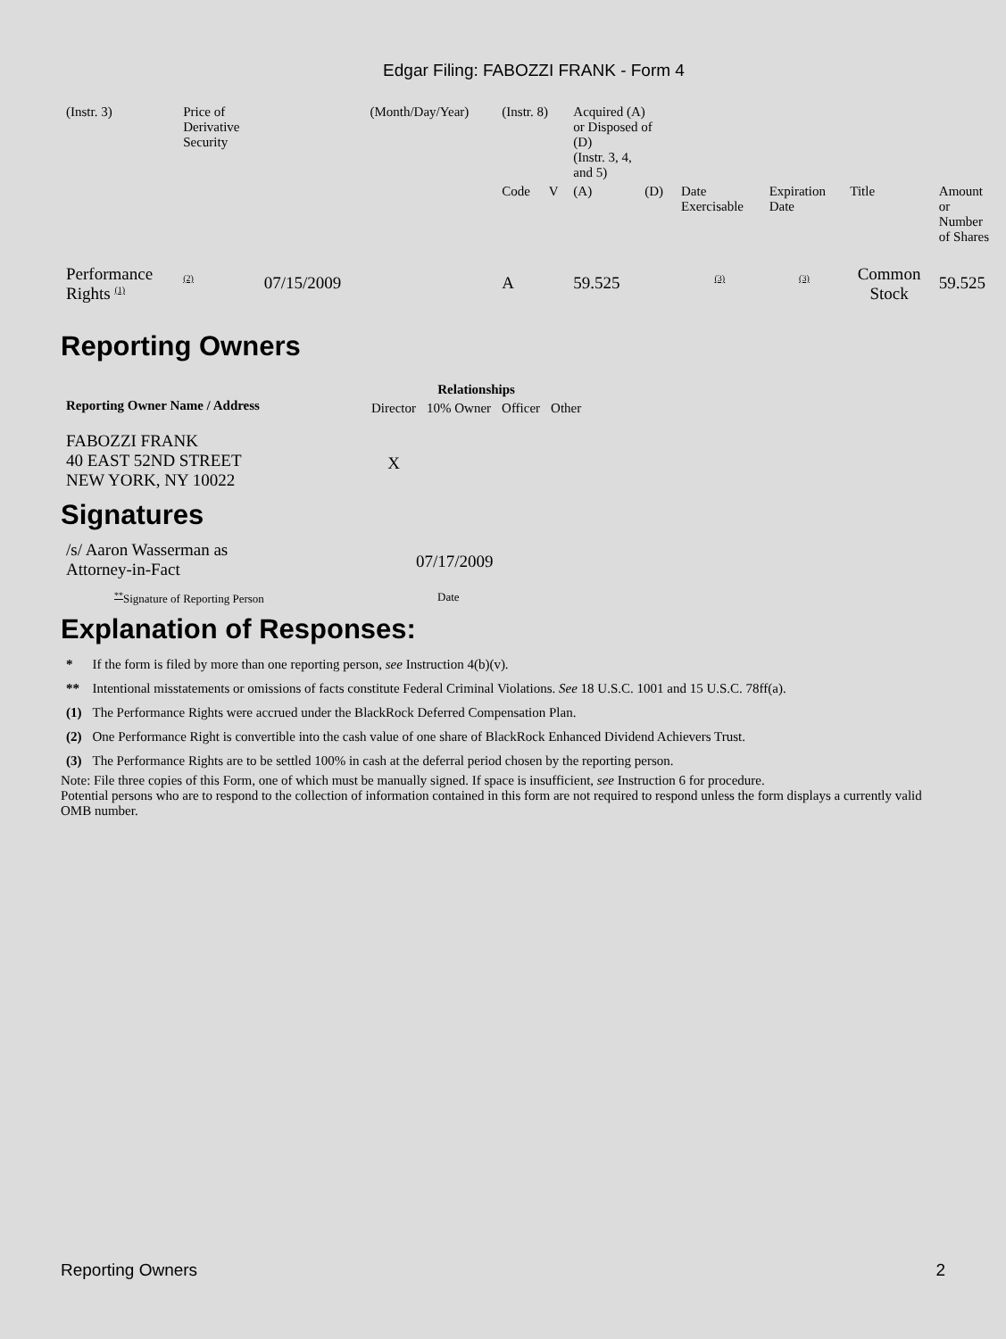Edgar Filing: FABOZZI FRANK - Form 4
| (Instr. 3) | Price of Derivative Security | | (Month/Day/Year) | (Instr. 8) | | Acquired (A) or Disposed of (D) (Instr. 3, 4, and 5) | | | | | |
| | | | | Code | V | (A) | (D) | Date Exercisable | Expiration Date | Title | Amount or Number of Shares |
| Performance Rights <sup>(1)</sup> | <sup>(2)</sup> | 07/15/2009 | | A | | 59.525 | | <sup>(3)</sup> | <sup>(3)</sup> | Common Stock | 59.525 |
Reporting Owners
| Reporting Owner Name / Address | Relationships | | | |
| --- | --- | --- | --- | --- |
| | Director | 10% Owner | Officer | Other |
| FABOZZI FRANK 40 EAST 52ND STREET NEW YORK, NY 10022 | X | | | |
Signatures
| /s/ Aaron Wasserman as Attorney-in-Fact | 07/17/2009 |
| <sup>**</sup> Signature of Reporting Person | Date |
Explanation of Responses:
| * | If the form is filed by more than one reporting person, see Instruction 4(b)(v). |
| ** | Intentional misstatements or omissions of facts constitute Federal Criminal Violations. See 18 U.S.C. 1001 and 15 U.S.C. 78ff(a). |
| (1) | The Performance Rights were accrued under the BlackRock Deferred Compensation Plan. |
| (2) | One Performance Right is convertible into the cash value of one share of BlackRock Enhanced Dividend Achievers Trust. |
| (3) | The Performance Rights are to be settled 100% in cash at the deferral period chosen by the reporting person. |
Note: File three copies of this Form, one of which must be manually signed. If space is insufficient, see Instruction 6 for procedure.
Potential persons who are to respond to the collection of information contained in this form are not required to respond unless the form displays a currently valid OMB number.
Reporting Owners 2